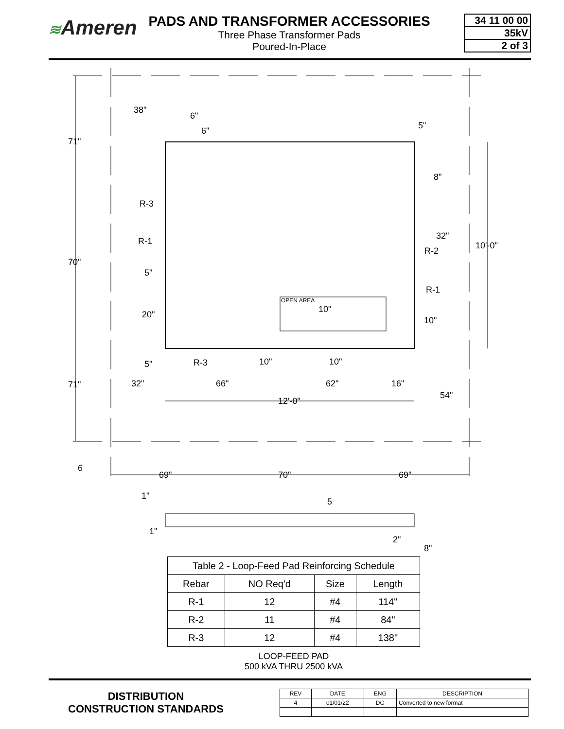≋Ameren
PADS AND TRANSFORMER ACCESSORIES
Three Phase Transformer Pads
Poured-In-Place
34 11 00 00
35kV
2 of 3
38"
6"
6"
5"
8"
71"
R-3
R-1
32"
R-2
10'-0"
70"
5"
R-1
20"
OPEN AREA
10"
10"
5"
R-3
10"
10"
71"
32"
66"
62"
16"
54"
12'-0"
6
69"
70"
69"
1"
5
1"
2"
8"
| Table 2 - Loop-Feed Pad Reinforcing Schedule | | | |
| --- | --- | --- | --- |
| Rebar | NO Req'd | Size | Length |
| R-1 | 12 | #4 | 114" |
| R-2 | 11 | #4 | 84" |
| R-3 | 12 | #4 | 138" |
LOOP-FEED PAD
500 kVA THRU 2500 kVA
DISTRIBUTION
CONSTRUCTION STANDARDS
| REV | DATE | ENG | DESCRIPTION |
| 4 | 01/01/22 | DG | Converted to new format |